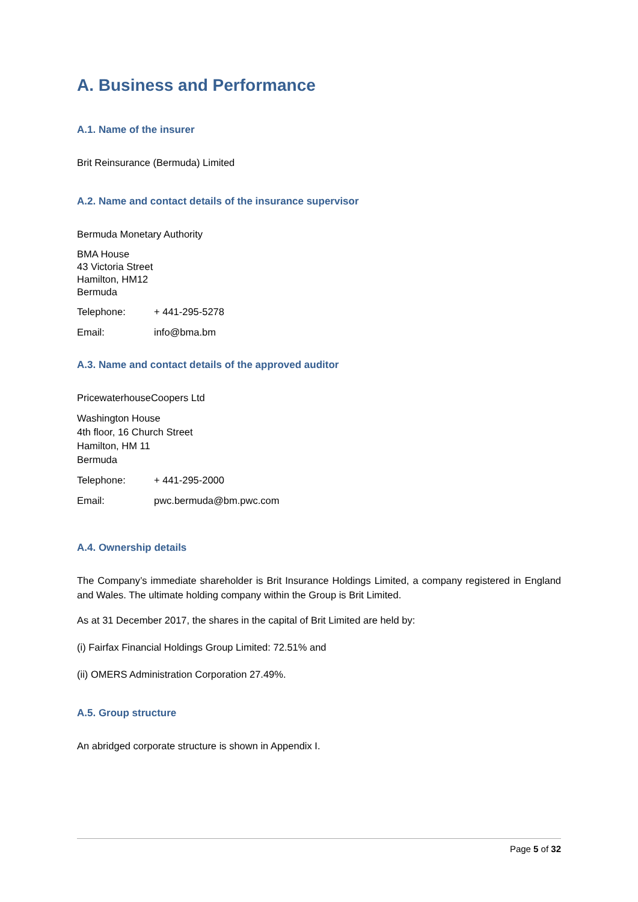A. Business and Performance
A.1. Name of the insurer
Brit Reinsurance (Bermuda) Limited
A.2. Name and contact details of the insurance supervisor
Bermuda Monetary Authority
BMA House
43 Victoria Street
Hamilton, HM12
Bermuda
Telephone: + 441-295-5278
Email: info@bma.bm
A.3. Name and contact details of the approved auditor
PricewaterhouseCoopers Ltd
Washington House
4th floor, 16 Church Street
Hamilton, HM 11
Bermuda
Telephone: + 441-295-2000
Email: pwc.bermuda@bm.pwc.com
A.4. Ownership details
The Company’s immediate shareholder is Brit Insurance Holdings Limited, a company registered in England and Wales. The ultimate holding company within the Group is Brit Limited.
As at 31 December 2017, the shares in the capital of Brit Limited are held by:
(i) Fairfax Financial Holdings Group Limited: 72.51% and
(ii) OMERS Administration Corporation 27.49%.
A.5. Group structure
An abridged corporate structure is shown in Appendix I.
Page 5 of 32